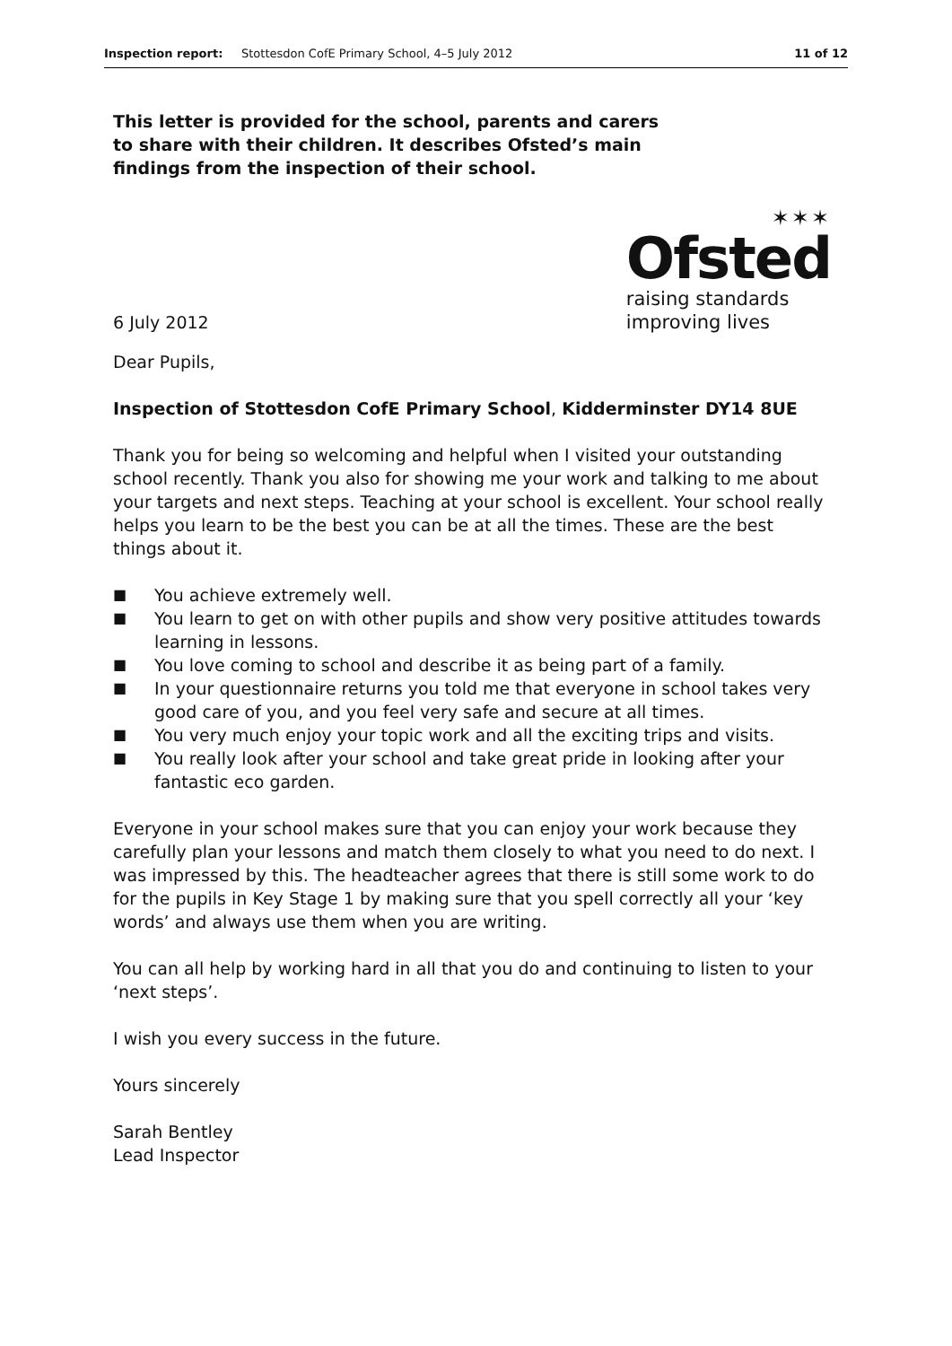Inspection report: Stottesdon CofE Primary School, 4–5 July 2012 11 of 12
This letter is provided for the school, parents and carers to share with their children. It describes Ofsted’s main findings from the inspection of their school.
6 July 2012
✶✶✶
Ofsted
raising standards
improving lives
Dear Pupils,
Inspection of Stottesdon CofE Primary School, Kidderminster DY14 8UE
Thank you for being so welcoming and helpful when I visited your outstanding school recently. Thank you also for showing me your work and talking to me about your targets and next steps. Teaching at your school is excellent. Your school really helps you learn to be the best you can be at all the times. These are the best things about it.
■ You achieve extremely well.
■ You learn to get on with other pupils and show very positive attitudes towards learning in lessons.
■ You love coming to school and describe it as being part of a family.
■ In your questionnaire returns you told me that everyone in school takes very good care of you, and you feel very safe and secure at all times.
■ You very much enjoy your topic work and all the exciting trips and visits.
■ You really look after your school and take great pride in looking after your fantastic eco garden.
Everyone in your school makes sure that you can enjoy your work because they carefully plan your lessons and match them closely to what you need to do next. I was impressed by this. The headteacher agrees that there is still some work to do for the pupils in Key Stage 1 by making sure that you spell correctly all your ‘key words’ and always use them when you are writing.
You can all help by working hard in all that you do and continuing to listen to your ‘next steps’.
I wish you every success in the future.
Yours sincerely
Sarah Bentley
Lead Inspector